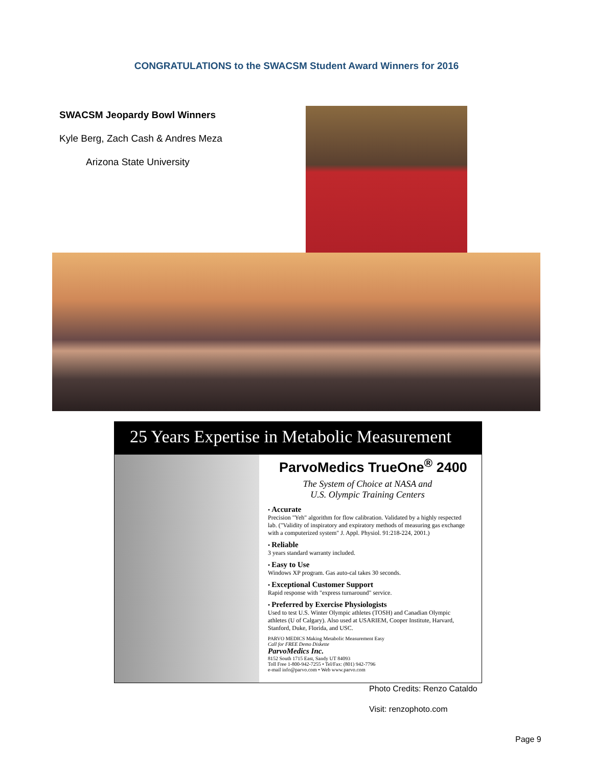CONGRATULATIONS to the SWACSM Student Award Winners for 2016
SWACSM Jeopardy Bowl Winners
Kyle Berg, Zach Cash & Andres Meza
Arizona State University
25 Years Expertise in Metabolic Measurement
ParvoMedics TrueOne<sup>®</sup> 2400
The System of Choice at NASA and
U.S. Olympic Training Centers
• Accurate
Precision "Yeh" algorithm for flow calibration. Validated by a highly respected lab. ("Validity of inspiratory and expiratory methods of measuring gas exchange with a computerized system" J. Appl. Physiol. 91:218-224, 2001.)
• Reliable
3 years standard warranty included.
• Easy to Use
Windows XP program. Gas auto-cal takes 30 seconds.
• Exceptional Customer Support
Rapid response with "express turnaround" service.
• Preferred by Exercise Physiologists
Used to test U.S. Winter Olympic athletes (TOSH) and Canadian Olympic athletes (U of Calgary). Also used at USARIEM, Cooper Institute, Harvard, Stanford, Duke, Florida, and USC.
PARVO MEDICS Making Metabolic Measurement Easy
Call for FREE Demo Diskette
ParvoMedics Inc.
8152 South 1715 East, Sandy UT 84093
Toll Free 1-800-942-7255 • Tel/Fax: (801) 942-7796
e-mail info@parvo.com • Web www.parvo.com
Photo Credits: Renzo Cataldo
Visit: renzophoto.com
Page 9